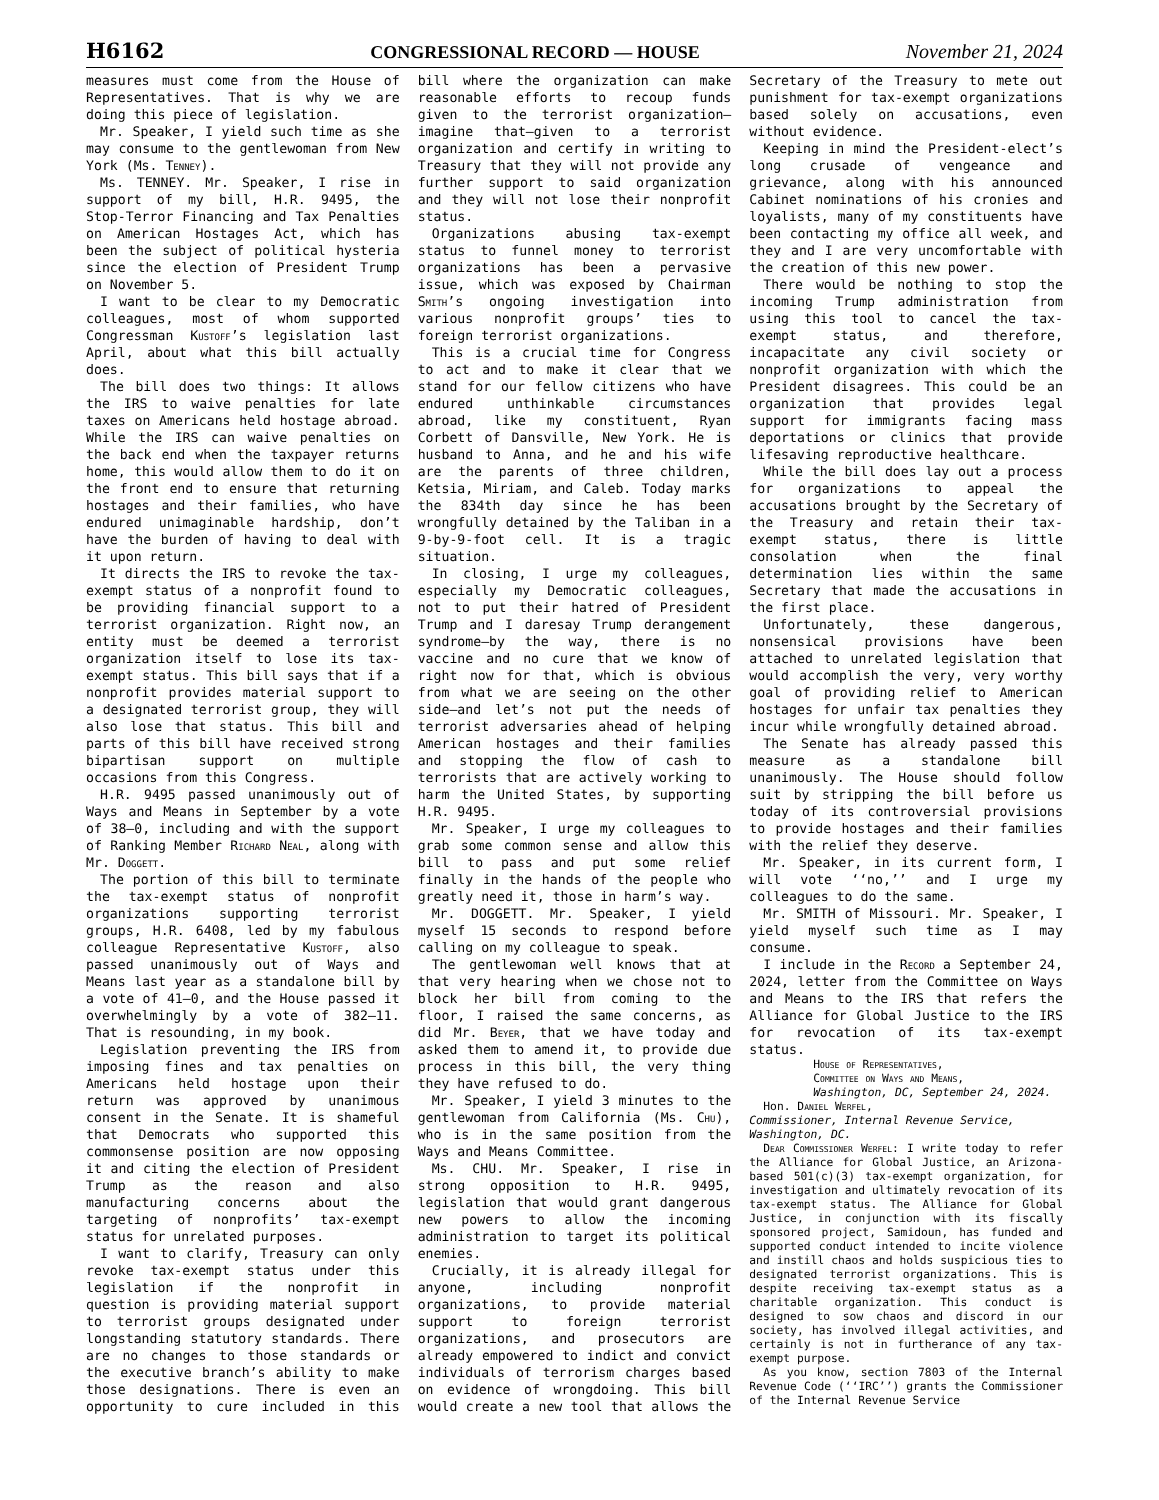H6162 CONGRESSIONAL RECORD — HOUSE November 21, 2024
measures must come from the House of Representatives. That is why we are doing this piece of legislation.
Mr. Speaker, I yield such time as she may consume to the gentlewoman from New York (Ms. Tenney).
Ms. TENNEY. Mr. Speaker, I rise in support of my bill, H.R. 9495, the Stop-Terror Financing and Tax Penalties on American Hostages Act, which has been the subject of political hysteria since the election of President Trump on November 5.
I want to be clear to my Democratic colleagues, most of whom supported Congressman Kustoff’s legislation last April, about what this bill actually does.
The bill does two things: It allows the IRS to waive penalties for late taxes on Americans held hostage abroad. While the IRS can waive penalties on the back end when the taxpayer returns home, this would allow them to do it on the front end to ensure that returning hostages and their families, who have endured unimaginable hardship, don’t have the burden of having to deal with it upon return.
It directs the IRS to revoke the tax-exempt status of a nonprofit found to be providing financial support to a terrorist organization. Right now, an entity must be deemed a terrorist organization itself to lose its tax-exempt status. This bill says that if a nonprofit provides material support to a designated terrorist group, they will also lose that status. This bill and parts of this bill have received strong bipartisan support on multiple occasions from this Congress.
H.R. 9495 passed unanimously out of Ways and Means in September by a vote of 38–0, including and with the support of Ranking Member Richard Neal, along with Mr. Doggett.
The portion of this bill to terminate the tax-exempt status of nonprofit organizations supporting terrorist groups, H.R. 6408, led by my fabulous colleague Representative Kustoff, also passed unanimously out of Ways and Means last year as a standalone bill by a vote of 41–0, and the House passed it overwhelmingly by a vote of 382–11. That is resounding, in my book.
Legislation preventing the IRS from imposing fines and tax penalties on Americans held hostage upon their return was approved by unanimous consent in the Senate. It is shameful that Democrats who supported this commonsense position are now opposing it and citing the election of President Trump as the reason and also manufacturing concerns about the targeting of nonprofits’ tax-exempt status for unrelated purposes.
I want to clarify, Treasury can only revoke tax-exempt status under this legislation if the nonprofit in question is providing material support to terrorist groups designated under longstanding statutory standards. There are no changes to those standards or the executive branch’s ability to make those designations. There is even an opportunity to cure included in this bill where the organization can make reasonable efforts to recoup funds given to the terrorist organization—imagine that—given to a terrorist organization and certify in writing to Treasury that they will not provide any further support to said organization and they will not lose their nonprofit status.
Organizations abusing tax-exempt status to funnel money to terrorist organizations has been a pervasive issue, which was exposed by Chairman Smith’s ongoing investigation into various nonprofit groups’ ties to foreign terrorist organizations.
This is a crucial time for Congress to act and to make it clear that we stand for our fellow citizens who have endured unthinkable circumstances abroad, like my constituent, Ryan Corbett of Dansville, New York. He is husband to Anna, and he and his wife are the parents of three children, Ketsia, Miriam, and Caleb. Today marks the 834th day since he has been wrongfully detained by the Taliban in a 9-by-9-foot cell. It is a tragic situation.
In closing, I urge my colleagues, especially my Democratic colleagues, not to put their hatred of President Trump and I daresay Trump derangement syndrome—by the way, there is no vaccine and no cure that we know of right now for that, which is obvious from what we are seeing on the other side—and let’s not put the needs of terrorist adversaries ahead of helping American hostages and their families and stopping the flow of cash to terrorists that are actively working to harm the United States, by supporting H.R. 9495.
Mr. Speaker, I urge my colleagues to grab some common sense and allow this bill to pass and put some relief finally in the hands of the people who greatly need it, those in harm’s way.
Mr. DOGGETT. Mr. Speaker, I yield myself 15 seconds to respond before calling on my colleague to speak.
The gentlewoman well knows that at that very hearing when we chose not to block her bill from coming to the floor, I raised the same concerns, as did Mr. Beyer, that we have today and asked them to amend it, to provide due process in this bill, the very thing they have refused to do.
Mr. Speaker, I yield 3 minutes to the gentlewoman from California (Ms. Chu), who is in the same position from the Ways and Means Committee.
Ms. CHU. Mr. Speaker, I rise in strong opposition to H.R. 9495, legislation that would grant dangerous new powers to allow the incoming administration to target its political enemies.
Crucially, it is already illegal for anyone, including nonprofit organizations, to provide material support to foreign terrorist organizations, and prosecutors are already empowered to indict and convict individuals of terrorism charges based on evidence of wrongdoing. This bill would create a new tool that allows the Secretary of the Treasury to mete out punishment for tax-exempt organizations based solely on accusations, even without evidence.
Keeping in mind the President-elect’s long crusade of vengeance and grievance, along with his announced Cabinet nominations of his cronies and loyalists, many of my constituents have been contacting my office all week, and they and I are very uncomfortable with the creation of this new power.
There would be nothing to stop the incoming Trump administration from using this tool to cancel the tax-exempt status, and therefore, incapacitate any civil society or nonprofit organization with which the President disagrees. This could be an organization that provides legal support for immigrants facing mass deportations or clinics that provide lifesaving reproductive healthcare.
While the bill does lay out a process for organizations to appeal the accusations brought by the Secretary of the Treasury and retain their tax-exempt status, there is little consolation when the final determination lies within the same Secretary that made the accusations in the first place.
Unfortunately, these dangerous, nonsensical provisions have been attached to unrelated legislation that would accomplish the very, very worthy goal of providing relief to American hostages for unfair tax penalties they incur while wrongfully detained abroad.
The Senate has already passed this measure as a standalone bill unanimously. The House should follow suit by stripping the bill before us today of its controversial provisions to provide hostages and their families with the relief they deserve.
Mr. Speaker, in its current form, I will vote ‘‘no,’’ and I urge my colleagues to do the same.
Mr. SMITH of Missouri. Mr. Speaker, I yield myself such time as I may consume.
I include in the Record a September 24, 2024, letter from the Committee on Ways and Means to the IRS that refers the Alliance for Global Justice to the IRS for revocation of its tax-exempt status.
House of Representatives,
Committee on Ways and Means,
Washington, DC, September 24, 2024.
Hon. Daniel Werfel,
Commissioner, Internal Revenue Service, Washington, DC.
Dear Commissioner Werfel: I write today to refer the Alliance for Global Justice, an Arizona-based 501(c)(3) tax-exempt organization, for investigation and ultimately revocation of its tax-exempt status. The Alliance for Global Justice, in conjunction with its fiscally sponsored project, Samidoun, has funded and supported conduct intended to incite violence and instill chaos and holds suspicious ties to designated terrorist organizations. This is despite receiving tax-exempt status as a charitable organization. This conduct is designed to sow chaos and discord in our society, has involved illegal activities, and certainly is not in furtherance of any tax-exempt purpose.
As you know, section 7803 of the Internal Revenue Code (‘‘IRC’’) grants the Commissioner of the Internal Revenue Service